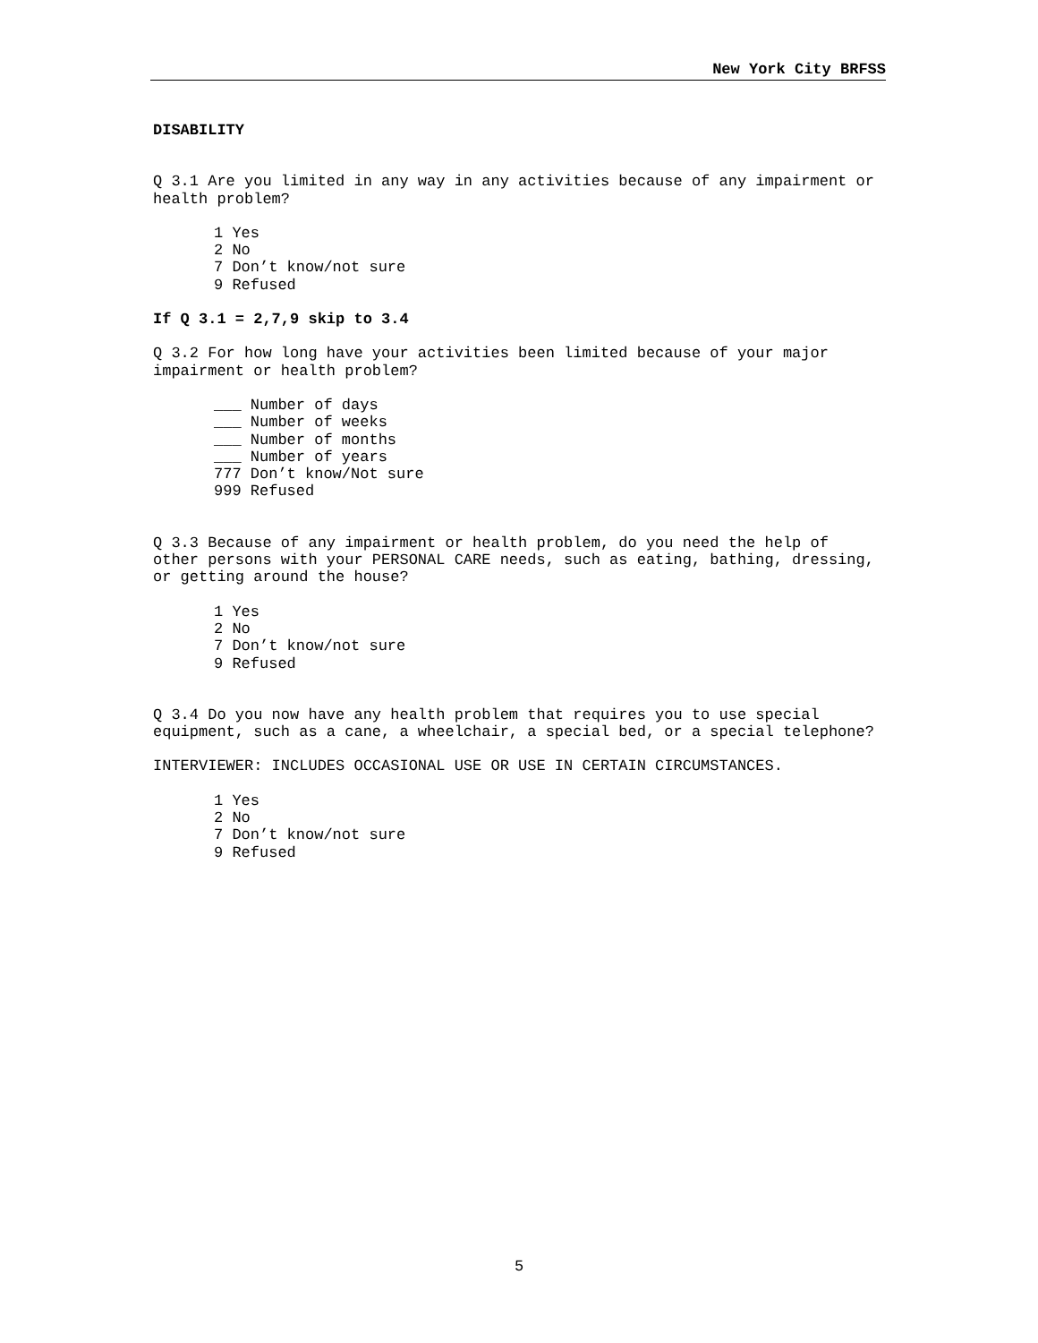New York City BRFSS
DISABILITY
Q 3.1 Are you limited in any way in any activities because of any impairment or
health problem?
1 Yes
2 No
7 Don’t know/not sure
9 Refused
If Q 3.1 = 2,7,9 skip to 3.4
Q 3.2 For how long have your activities been limited because of your major
impairment or health problem?
___ Number of days
___ Number of weeks
___ Number of months
___ Number of years
777 Don’t know/Not sure
999 Refused
Q 3.3 Because of any impairment or health problem, do you need the help of
other persons with your PERSONAL CARE needs, such as eating, bathing, dressing,
or getting around the house?
1 Yes
2 No
7 Don’t know/not sure
9 Refused
Q 3.4 Do you now have any health problem that requires you to use special
equipment, such as a cane, a wheelchair, a special bed, or a special telephone?
INTERVIEWER: INCLUDES OCCASIONAL USE OR USE IN CERTAIN CIRCUMSTANCES.
1 Yes
2 No
7 Don’t know/not sure
9 Refused
5